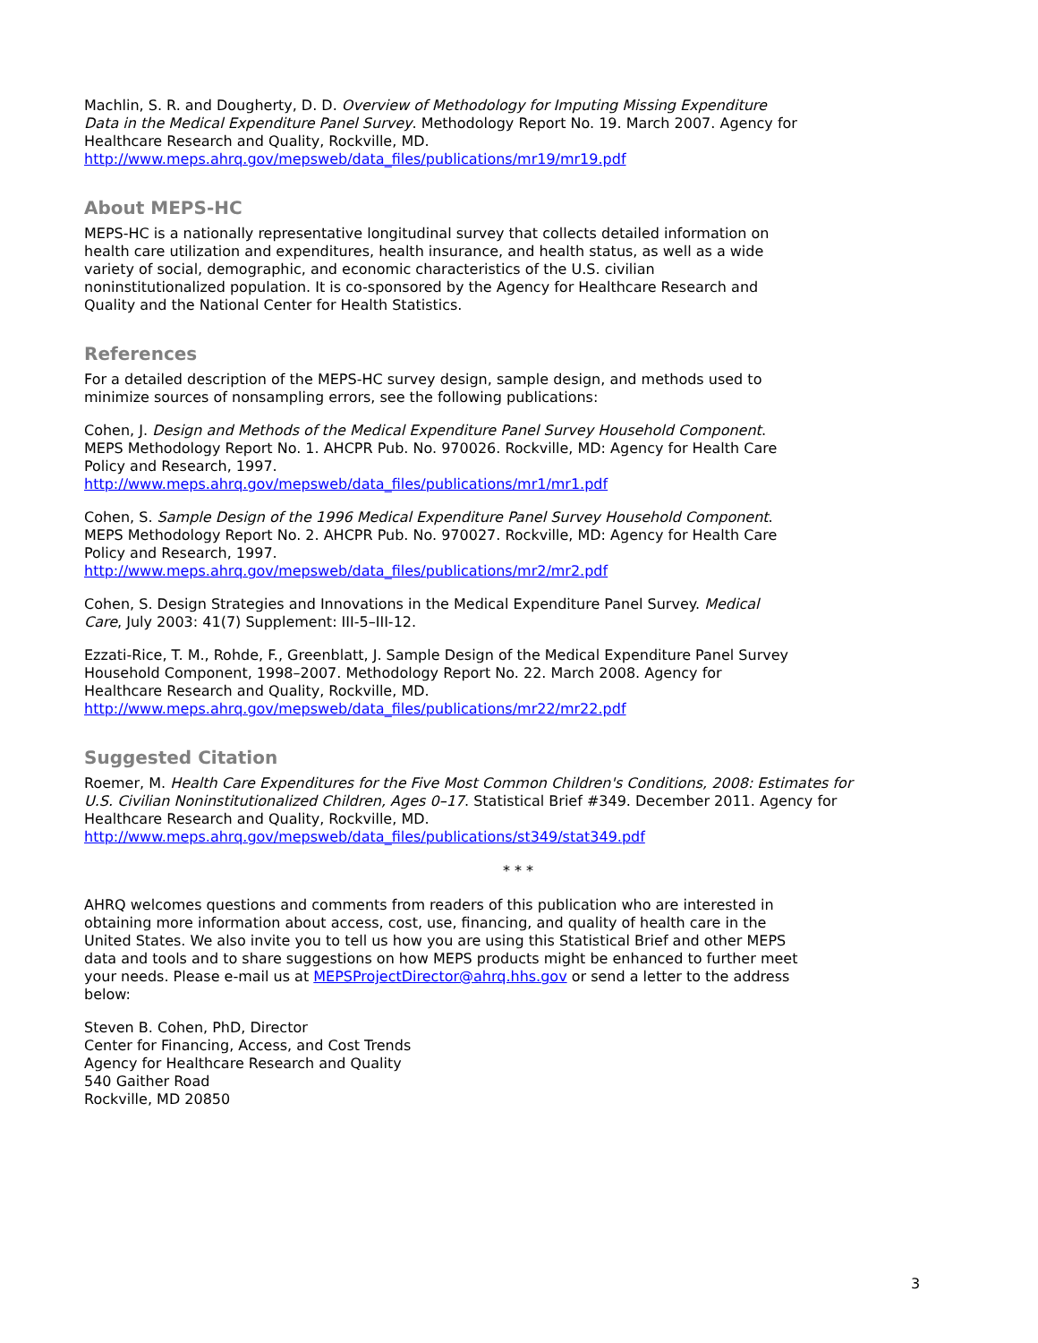Machlin, S. R. and Dougherty, D. D. Overview of Methodology for Imputing Missing Expenditure Data in the Medical Expenditure Panel Survey. Methodology Report No. 19. March 2007. Agency for Healthcare Research and Quality, Rockville, MD. http://www.meps.ahrq.gov/mepsweb/data_files/publications/mr19/mr19.pdf
About MEPS-HC
MEPS-HC is a nationally representative longitudinal survey that collects detailed information on health care utilization and expenditures, health insurance, and health status, as well as a wide variety of social, demographic, and economic characteristics of the U.S. civilian noninstitutionalized population. It is co-sponsored by the Agency for Healthcare Research and Quality and the National Center for Health Statistics.
References
For a detailed description of the MEPS-HC survey design, sample design, and methods used to minimize sources of nonsampling errors, see the following publications:
Cohen, J. Design and Methods of the Medical Expenditure Panel Survey Household Component. MEPS Methodology Report No. 1. AHCPR Pub. No. 970026. Rockville, MD: Agency for Health Care Policy and Research, 1997. http://www.meps.ahrq.gov/mepsweb/data_files/publications/mr1/mr1.pdf
Cohen, S. Sample Design of the 1996 Medical Expenditure Panel Survey Household Component. MEPS Methodology Report No. 2. AHCPR Pub. No. 970027. Rockville, MD: Agency for Health Care Policy and Research, 1997. http://www.meps.ahrq.gov/mepsweb/data_files/publications/mr2/mr2.pdf
Cohen, S. Design Strategies and Innovations in the Medical Expenditure Panel Survey. Medical Care, July 2003: 41(7) Supplement: III-5–III-12.
Ezzati-Rice, T. M., Rohde, F., Greenblatt, J. Sample Design of the Medical Expenditure Panel Survey Household Component, 1998–2007. Methodology Report No. 22. March 2008. Agency for Healthcare Research and Quality, Rockville, MD. http://www.meps.ahrq.gov/mepsweb/data_files/publications/mr22/mr22.pdf
Suggested Citation
Roemer, M. Health Care Expenditures for the Five Most Common Children's Conditions, 2008: Estimates for U.S. Civilian Noninstitutionalized Children, Ages 0–17. Statistical Brief #349. December 2011. Agency for Healthcare Research and Quality, Rockville, MD. http://www.meps.ahrq.gov/mepsweb/data_files/publications/st349/stat349.pdf
* * *
AHRQ welcomes questions and comments from readers of this publication who are interested in obtaining more information about access, cost, use, financing, and quality of health care in the United States. We also invite you to tell us how you are using this Statistical Brief and other MEPS data and tools and to share suggestions on how MEPS products might be enhanced to further meet your needs. Please e-mail us at MEPSProjectDirector@ahrq.hhs.gov or send a letter to the address below:
Steven B. Cohen, PhD, Director
Center for Financing, Access, and Cost Trends
Agency for Healthcare Research and Quality
540 Gaither Road
Rockville, MD 20850
3